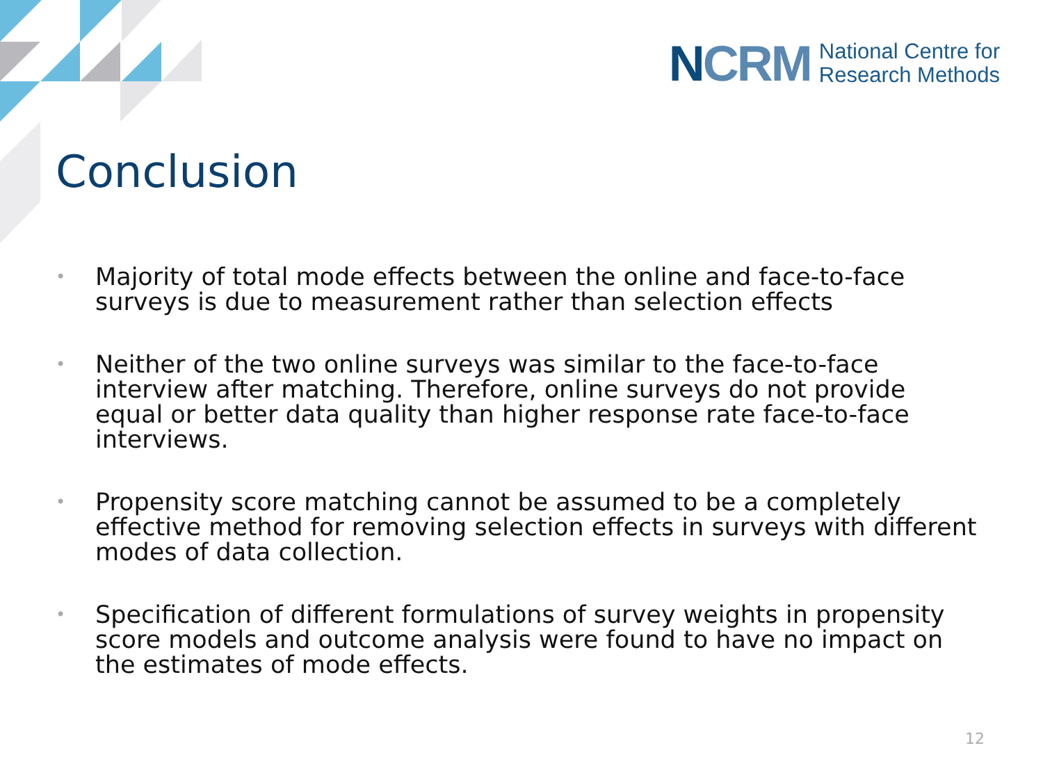NCRM
National Centre for
Research Methods
Conclusion
• Majority of total mode effects between the online and face-to-face surveys is due to measurement rather than selection effects
• Neither of the two online surveys was similar to the face-to-face interview after matching. Therefore, online surveys do not provide equal or better data quality than higher response rate face-to-face interviews.
• Propensity score matching cannot be assumed to be a completely effective method for removing selection effects in surveys with different modes of data collection.
• Specification of different formulations of survey weights in propensity score models and outcome analysis were found to have no impact on the estimates of mode effects.
12